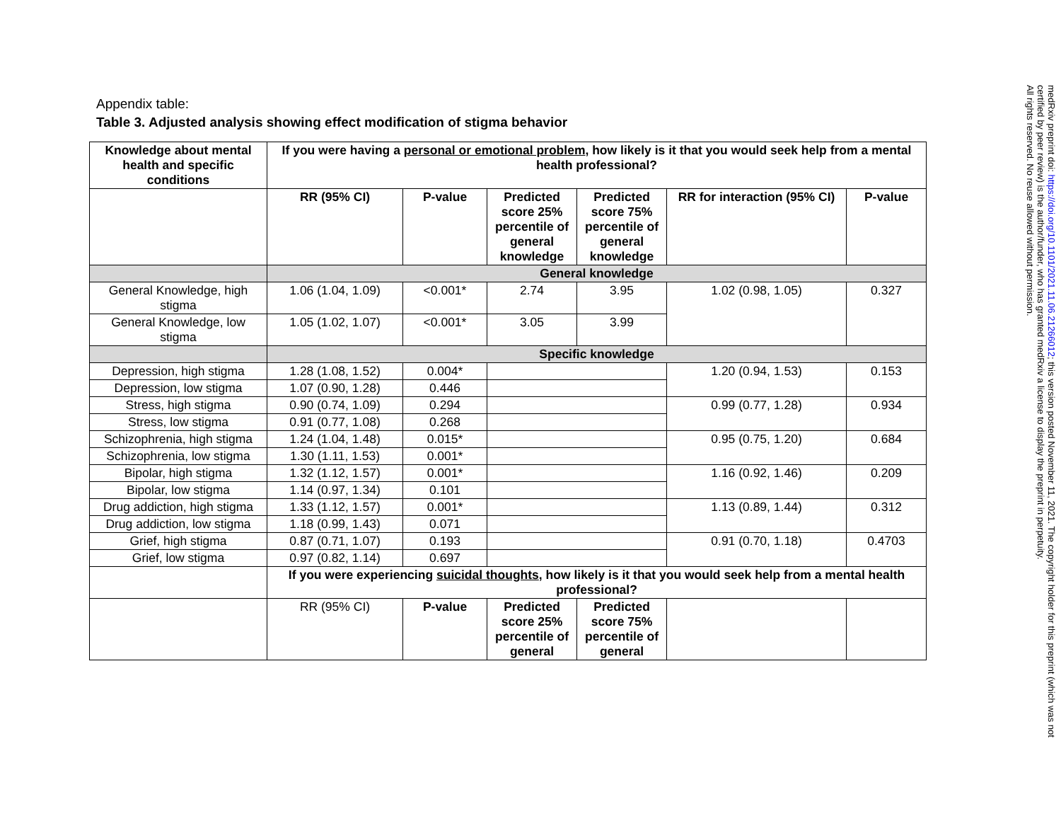Appendix table:
Table 3. Adjusted analysis showing effect modification of stigma behavior
| Knowledge about mental health and specific conditions | If you were having a personal or emotional problem , how likely is it that you would seek help from a mental health professional? | | | | | |
| --- | --- | --- | --- | --- | --- | --- |
| | RR (95% CI) | P-value | Predicted score 25% percentile of general knowledge | Predicted score 75% percentile of general knowledge | RR for interaction (95% CI) | P-value |
| | General knowledge | | | | | |
| General Knowledge, high stigma | 1.06 (1.04, 1.09) | <0.001* | 2.74 | 3.95 | 1.02 (0.98, 1.05) | 0.327 |
| General Knowledge, low stigma | 1.05 (1.02, 1.07) | <0.001* | 3.05 | 3.99 | | |
| | Specific knowledge | | | | | |
| Depression, high stigma | 1.28 (1.08, 1.52) | 0.004* | | | 1.20 (0.94, 1.53) | 0.153 |
| Depression, low stigma | 1.07 (0.90, 1.28) | 0.446 | | | | |
| Stress, high stigma | 0.90 (0.74, 1.09) | 0.294 | | | 0.99 (0.77, 1.28) | 0.934 |
| Stress, low stigma | 0.91 (0.77, 1.08) | 0.268 | | | | |
| Schizophrenia, high stigma | 1.24 (1.04, 1.48) | 0.015* | | | 0.95 (0.75, 1.20) | 0.684 |
| Schizophrenia, low stigma | 1.30 (1.11, 1.53) | 0.001* | | | | |
| Bipolar, high stigma | 1.32 (1.12, 1.57) | 0.001* | | | 1.16 (0.92, 1.46) | 0.209 |
| Bipolar, low stigma | 1.14 (0.97, 1.34) | 0.101 | | | | |
| Drug addiction, high stigma | 1.33 (1.12, 1.57) | 0.001* | | | 1.13 (0.89, 1.44) | 0.312 |
| Drug addiction, low stigma | 1.18 (0.99, 1.43) | 0.071 | | | | |
| Grief, high stigma | 0.87 (0.71, 1.07) | 0.193 | | | 0.91 (0.70, 1.18) | 0.4703 |
| Grief, low stigma | 0.97 (0.82, 1.14) | 0.697 | | | | |
| | If you were experiencing suicidal thoughts , how likely is it that you would seek help from a mental health professional? | | | | | |
| | RR (95% CI) | P-value | Predicted score 25% percentile of general | Predicted score 75% percentile of general | | |
medRxiv preprint doi: https://doi.org/10.1101/2021.11.06.21266012; this version posted November 11, 2021. The copyright holder for this preprint (which was not certified by peer review) is the author/funder, who has granted medRxiv a license to display the preprint in perpetuity.
All rights reserved. No reuse allowed without permission.